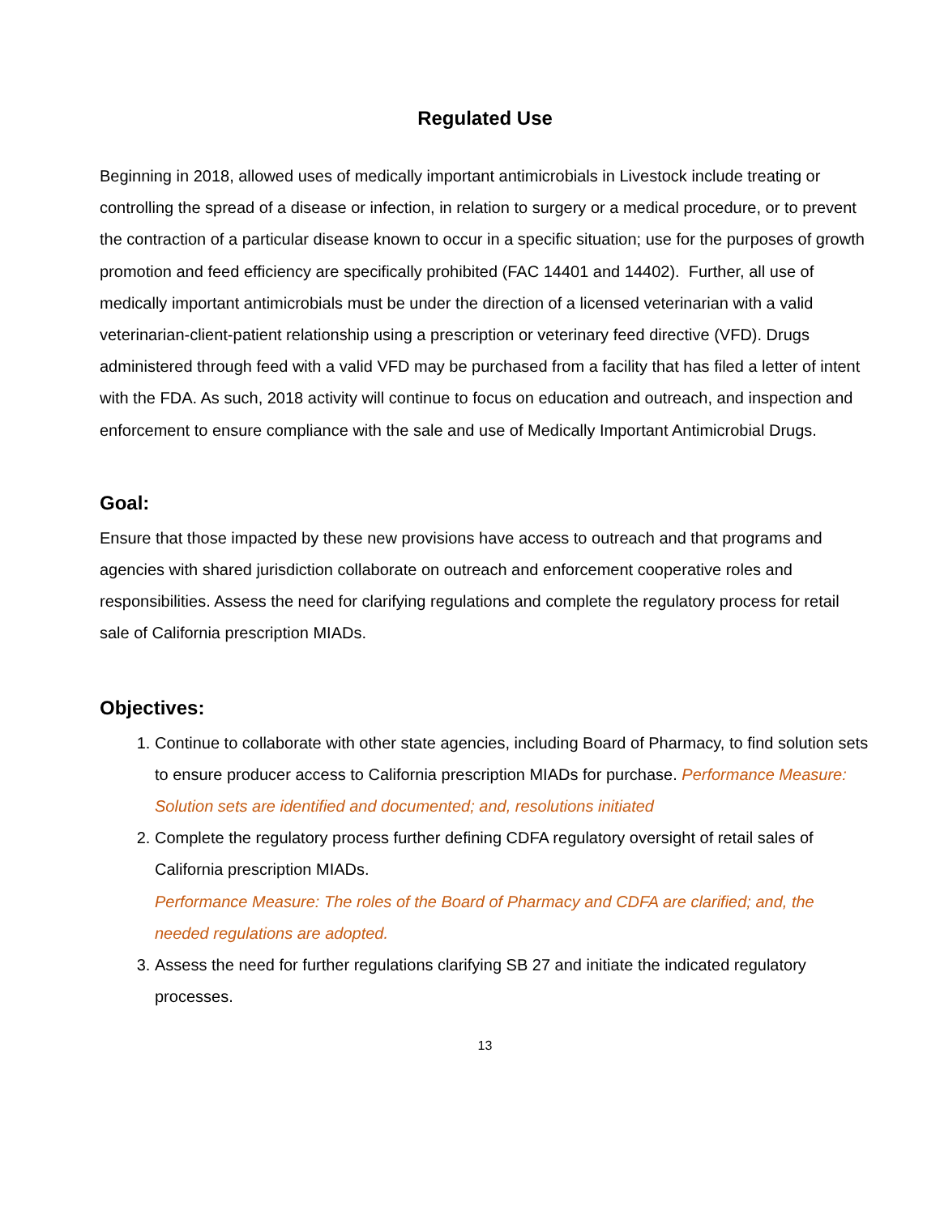Regulated Use
Beginning in 2018, allowed uses of medically important antimicrobials in Livestock include treating or controlling the spread of a disease or infection, in relation to surgery or a medical procedure, or to prevent the contraction of a particular disease known to occur in a specific situation; use for the purposes of growth promotion and feed efficiency are specifically prohibited (FAC 14401 and 14402). Further, all use of medically important antimicrobials must be under the direction of a licensed veterinarian with a valid veterinarian-client-patient relationship using a prescription or veterinary feed directive (VFD). Drugs administered through feed with a valid VFD may be purchased from a facility that has filed a letter of intent with the FDA. As such, 2018 activity will continue to focus on education and outreach, and inspection and enforcement to ensure compliance with the sale and use of Medically Important Antimicrobial Drugs.
Goal:
Ensure that those impacted by these new provisions have access to outreach and that programs and agencies with shared jurisdiction collaborate on outreach and enforcement cooperative roles and responsibilities. Assess the need for clarifying regulations and complete the regulatory process for retail sale of California prescription MIADs.
Objectives:
1. Continue to collaborate with other state agencies, including Board of Pharmacy, to find solution sets to ensure producer access to California prescription MIADs for purchase. Performance Measure: Solution sets are identified and documented; and, resolutions initiated
2. Complete the regulatory process further defining CDFA regulatory oversight of retail sales of California prescription MIADs.
Performance Measure: The roles of the Board of Pharmacy and CDFA are clarified; and, the needed regulations are adopted.
3. Assess the need for further regulations clarifying SB 27 and initiate the indicated regulatory processes.
13